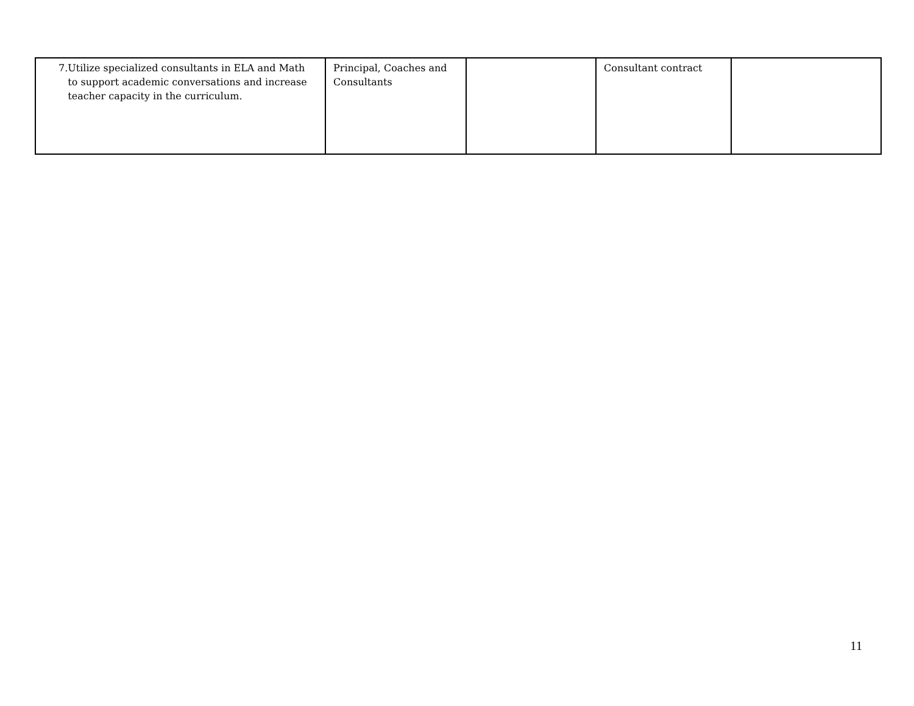| 7. Utilize specialized consultants in ELA and Math to support academic conversations and increase teacher capacity in the curriculum. | Principal, Coaches and Consultants | | Consultant contract | |
11